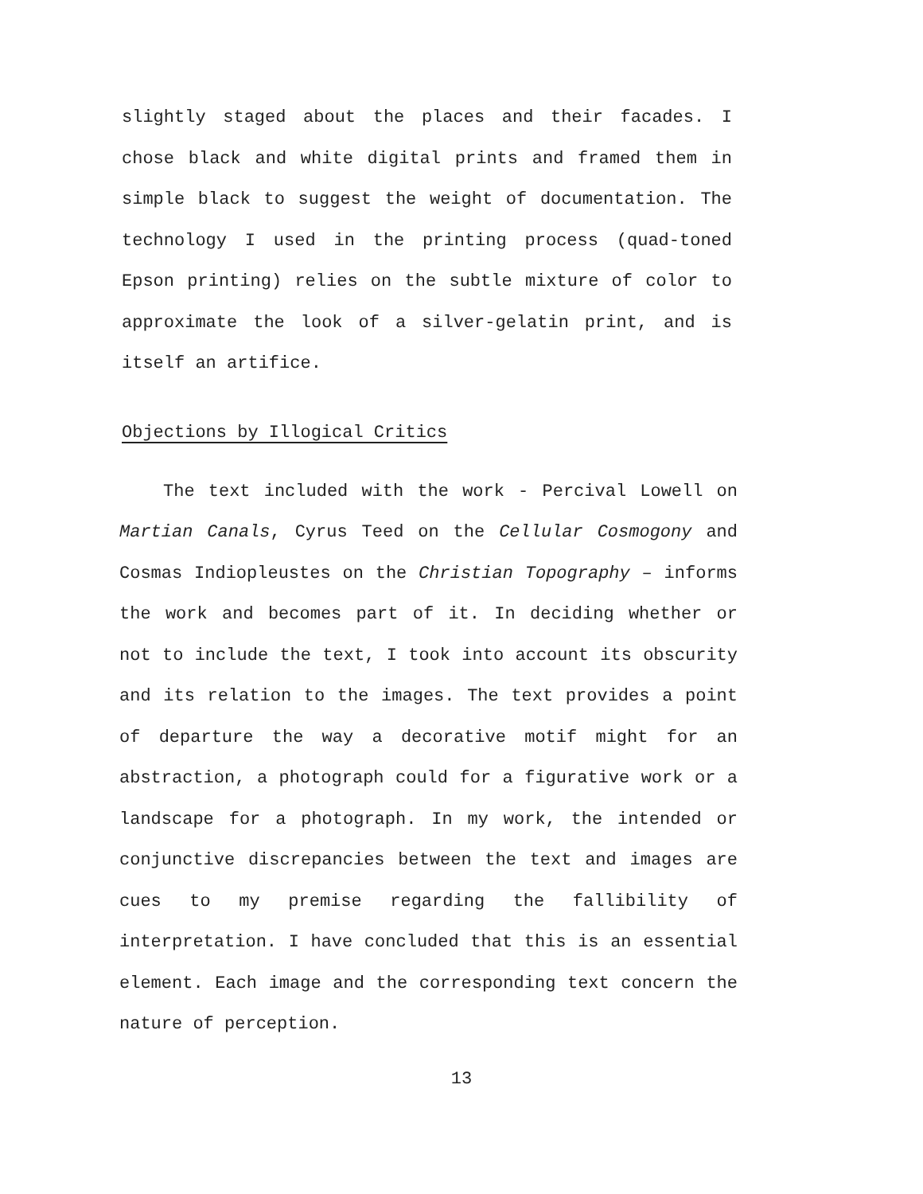slightly staged about the places and their facades. I chose black and white digital prints and framed them in simple black to suggest the weight of documentation. The technology I used in the printing process (quad-toned Epson printing) relies on the subtle mixture of color to approximate the look of a silver-gelatin print, and is itself an artifice.
Objections by Illogical Critics
The text included with the work - Percival Lowell on Martian Canals, Cyrus Teed on the Cellular Cosmogony and Cosmas Indiopleustes on the Christian Topography – informs the work and becomes part of it. In deciding whether or not to include the text, I took into account its obscurity and its relation to the images. The text provides a point of departure the way a decorative motif might for an abstraction, a photograph could for a figurative work or a landscape for a photograph. In my work, the intended or conjunctive discrepancies between the text and images are cues to my premise regarding the fallibility of interpretation. I have concluded that this is an essential element. Each image and the corresponding text concern the nature of perception.
13